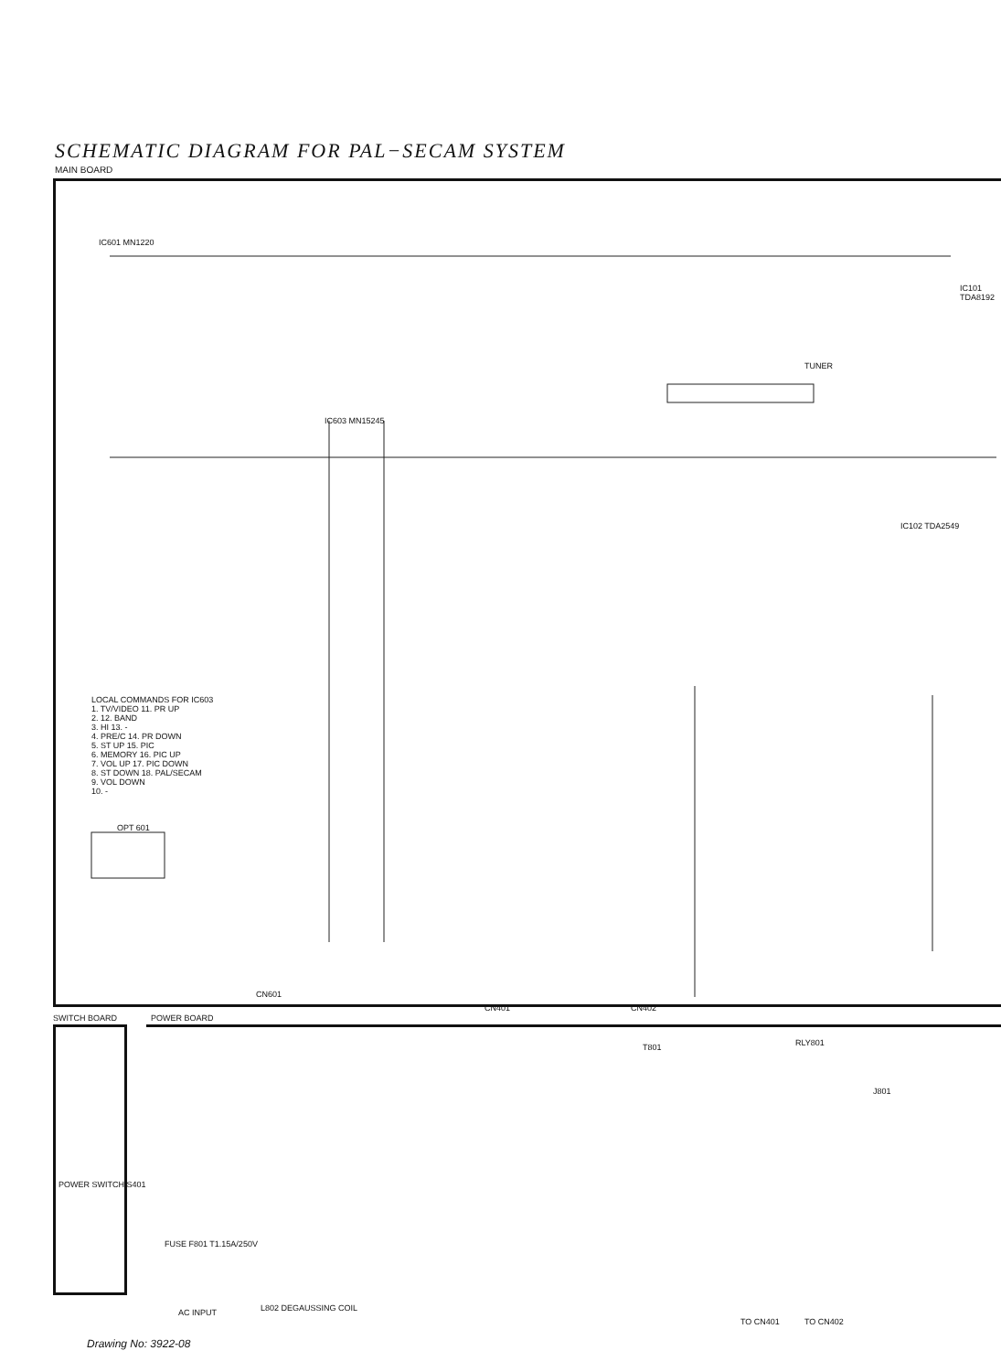SCHEMATIC DIAGRAM FOR PAL−SECAM SYSTEM
MAIN BOARD
IC601 MN1220
IC603 MN15245
LOCAL COMMANDS FOR IC603
1. TV/VIDEO 11. PR UP
2. 12. BAND
3. HI 13. -
4. PRE/C 14. PR DOWN
5. ST UP 15. PIC
6. MEMORY 16. PIC UP
7. VOL UP 17. PIC DOWN
8. ST DOWN 18. PAL/SECAM
9. VOL DOWN
10. -
OPT 601
TUNER
IC102 TDA2549
IC101 TDA8192
CN601
CN401 CN402
SWITCH BOARD POWER BOARD
T801 RLY801
J801
FUSE F801 T1.15A/250V
AC INPUT L802 DEGAUSSING COIL
POWER SWITCH S401
TO CN401 TO CN402
Drawing No: 3922-08